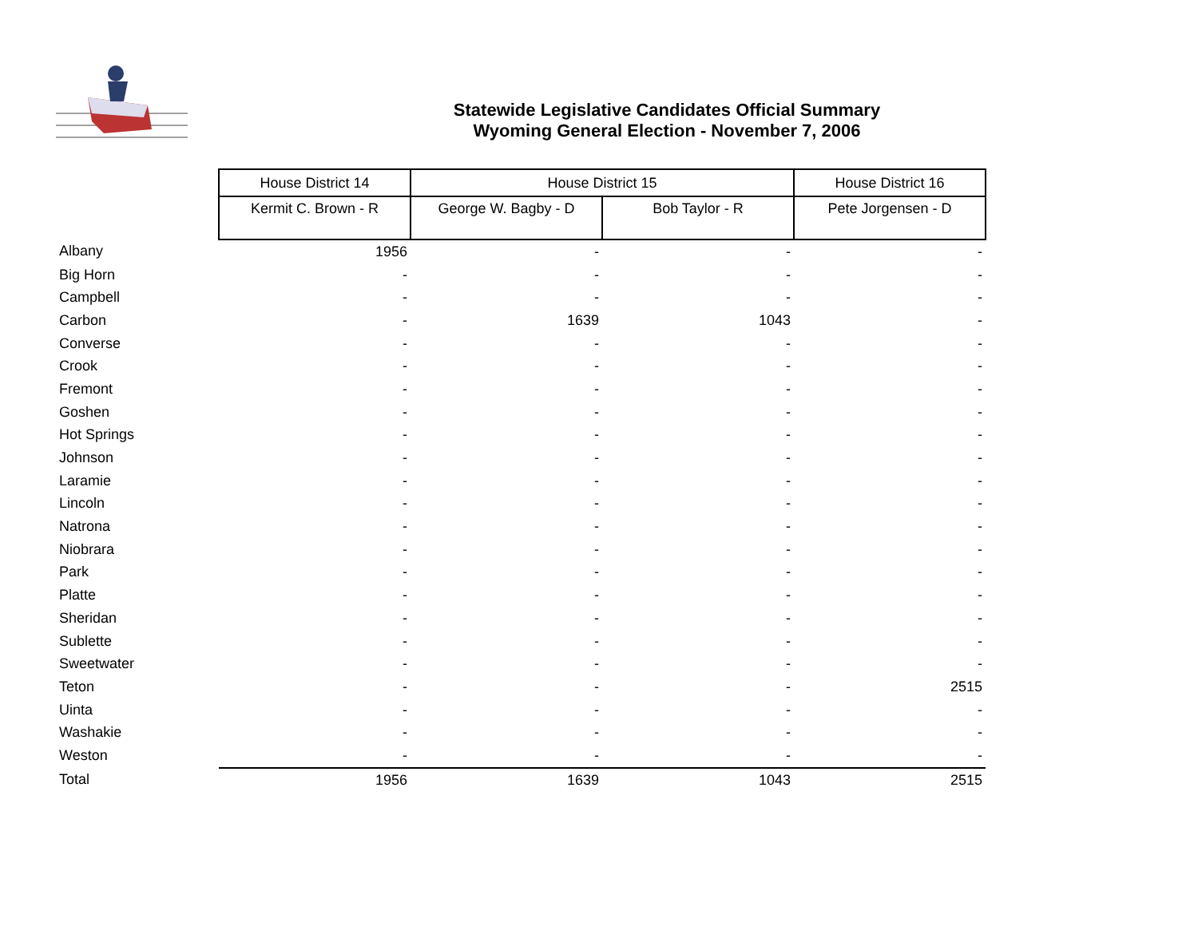Statewide Legislative Candidates Official Summary
Wyoming General Election - November 7, 2006
| | House District 14 | House District 15 | | House District 16 |
| | Kermit C. Brown - R | George W. Bagby - D | Bob Taylor - R | Pete Jorgensen - D |
| Albany | 1956 | - | - | - |
| Big Horn | - | - | - | - |
| Campbell | - | - | - | - |
| Carbon | - | 1639 | 1043 | - |
| Converse | - | - | - | - |
| Crook | - | - | - | - |
| Fremont | - | - | - | - |
| Goshen | - | - | - | - |
| Hot Springs | - | - | - | - |
| Johnson | - | - | - | - |
| Laramie | - | - | - | - |
| Lincoln | - | - | - | - |
| Natrona | - | - | - | - |
| Niobrara | - | - | - | - |
| Park | - | - | - | - |
| Platte | - | - | - | - |
| Sheridan | - | - | - | - |
| Sublette | - | - | - | - |
| Sweetwater | - | - | - | - |
| Teton | - | - | - | 2515 |
| Uinta | - | - | - | - |
| Washakie | - | - | - | - |
| Weston | - | - | - | - |
| Total | 1956 | 1639 | 1043 | 2515 |